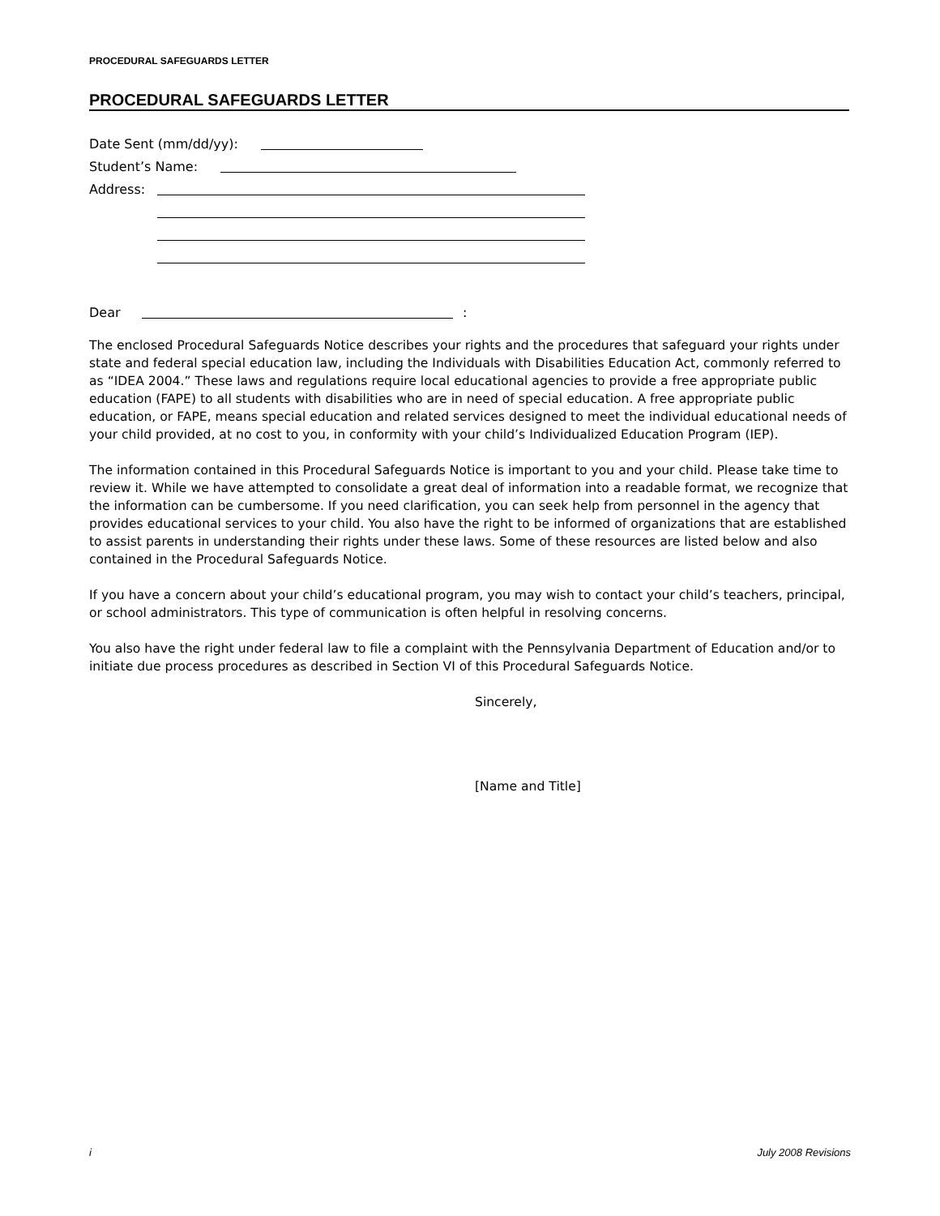PROCEDURAL SAFEGUARDS LETTER
PROCEDURAL SAFEGUARDS LETTER
Date Sent (mm/dd/yy):
Student’s Name:
Address:
Dear :
The enclosed Procedural Safeguards Notice describes your rights and the procedures that safeguard your rights under state and federal special education law, including the Individuals with Disabilities Education Act, commonly referred to as “IDEA 2004.” These laws and regulations require local educational agencies to provide a free appropriate public education (FAPE) to all students with disabilities who are in need of special education. A free appropriate public education, or FAPE, means special education and related services designed to meet the individual educational needs of your child provided, at no cost to you, in conformity with your child’s Individualized Education Program (IEP).
The information contained in this Procedural Safeguards Notice is important to you and your child. Please take time to review it. While we have attempted to consolidate a great deal of information into a readable format, we recognize that the information can be cumbersome. If you need clarification, you can seek help from personnel in the agency that provides educational services to your child. You also have the right to be informed of organizations that are established to assist parents in understanding their rights under these laws. Some of these resources are listed below and also contained in the Procedural Safeguards Notice.
If you have a concern about your child’s educational program, you may wish to contact your child’s teachers, principal, or school administrators. This type of communication is often helpful in resolving concerns.
You also have the right under federal law to file a complaint with the Pennsylvania Department of Education and/or to initiate due process procedures as described in Section VI of this Procedural Safeguards Notice.
Sincerely,
[Name and Title]
i July 2008 Revisions